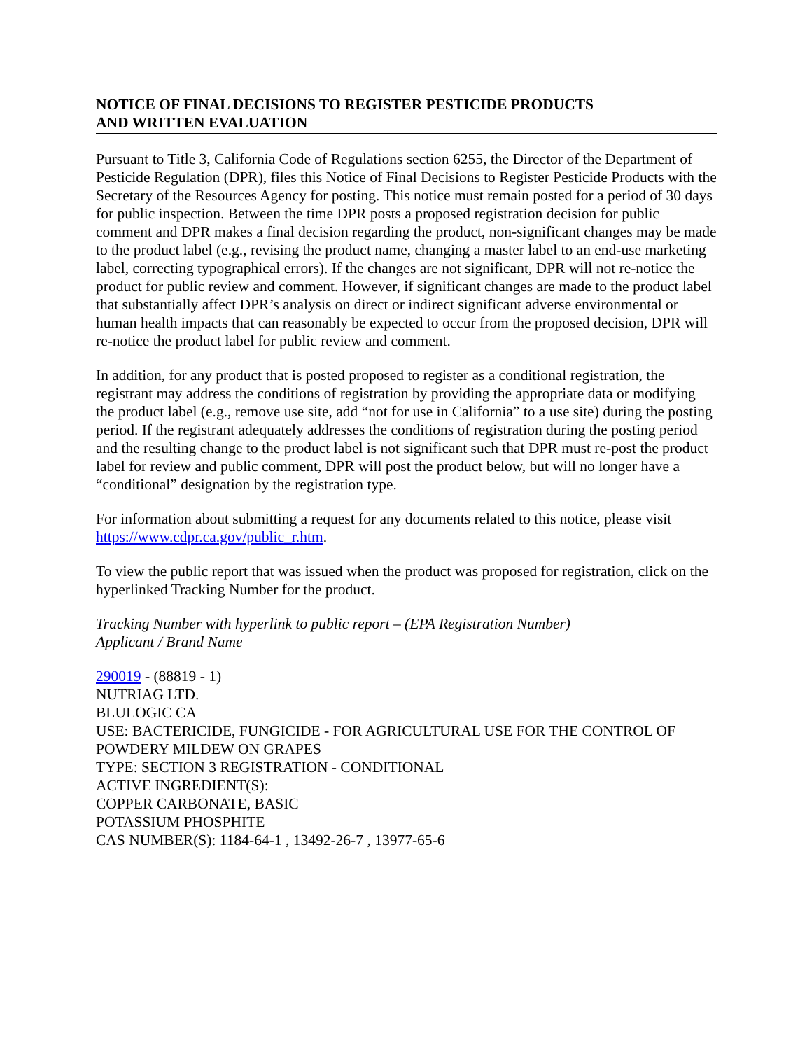NOTICE OF FINAL DECISIONS TO REGISTER PESTICIDE PRODUCTS
AND WRITTEN EVALUATION
Pursuant to Title 3, California Code of Regulations section 6255, the Director of the Department of Pesticide Regulation (DPR), files this Notice of Final Decisions to Register Pesticide Products with the Secretary of the Resources Agency for posting. This notice must remain posted for a period of 30 days for public inspection. Between the time DPR posts a proposed registration decision for public comment and DPR makes a final decision regarding the product, non-significant changes may be made to the product label (e.g., revising the product name, changing a master label to an end-use marketing label, correcting typographical errors). If the changes are not significant, DPR will not re-notice the product for public review and comment. However, if significant changes are made to the product label that substantially affect DPR’s analysis on direct or indirect significant adverse environmental or human health impacts that can reasonably be expected to occur from the proposed decision, DPR will re-notice the product label for public review and comment.
In addition, for any product that is posted proposed to register as a conditional registration, the registrant may address the conditions of registration by providing the appropriate data or modifying the product label (e.g., remove use site, add “not for use in California” to a use site) during the posting period. If the registrant adequately addresses the conditions of registration during the posting period and the resulting change to the product label is not significant such that DPR must re-post the product label for review and public comment, DPR will post the product below, but will no longer have a “conditional” designation by the registration type.
For information about submitting a request for any documents related to this notice, please visit https://www.cdpr.ca.gov/public_r.htm.
To view the public report that was issued when the product was proposed for registration, click on the hyperlinked Tracking Number for the product.
Tracking Number with hyperlink to public report – (EPA Registration Number)
Applicant / Brand Name
290019 - (88819 - 1)
NUTRIAG LTD.
BLULOGIC CA
USE: BACTERICIDE, FUNGICIDE - FOR AGRICULTURAL USE FOR THE CONTROL OF POWDERY MILDEW ON GRAPES
TYPE: SECTION 3 REGISTRATION - CONDITIONAL
ACTIVE INGREDIENT(S):
COPPER CARBONATE, BASIC
POTASSIUM PHOSPHITE
CAS NUMBER(S): 1184-64-1 , 13492-26-7 , 13977-65-6